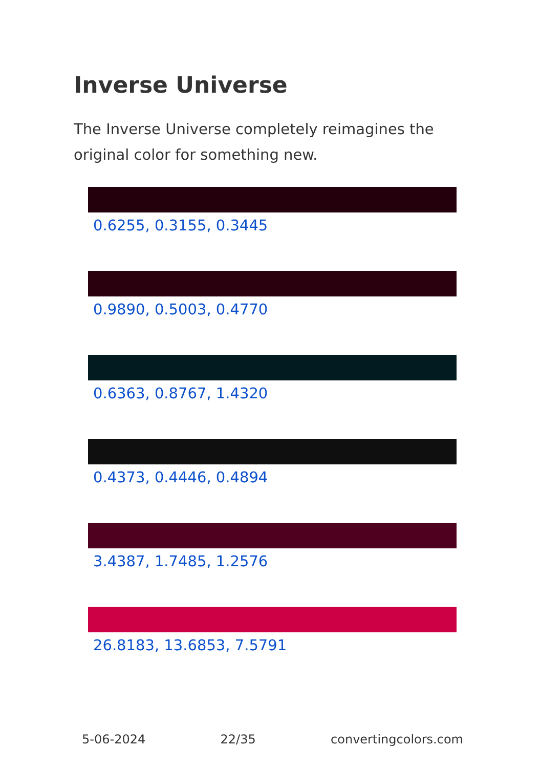Inverse Universe
The Inverse Universe completely reimagines the original color for something new.
0.6255, 0.3155, 0.3445
0.9890, 0.5003, 0.4770
0.6363, 0.8767, 1.4320
0.4373, 0.4446, 0.4894
3.4387, 1.7485, 1.2576
26.8183, 13.6853, 7.5791
5-06-2024 22/35 convertingcolors.com